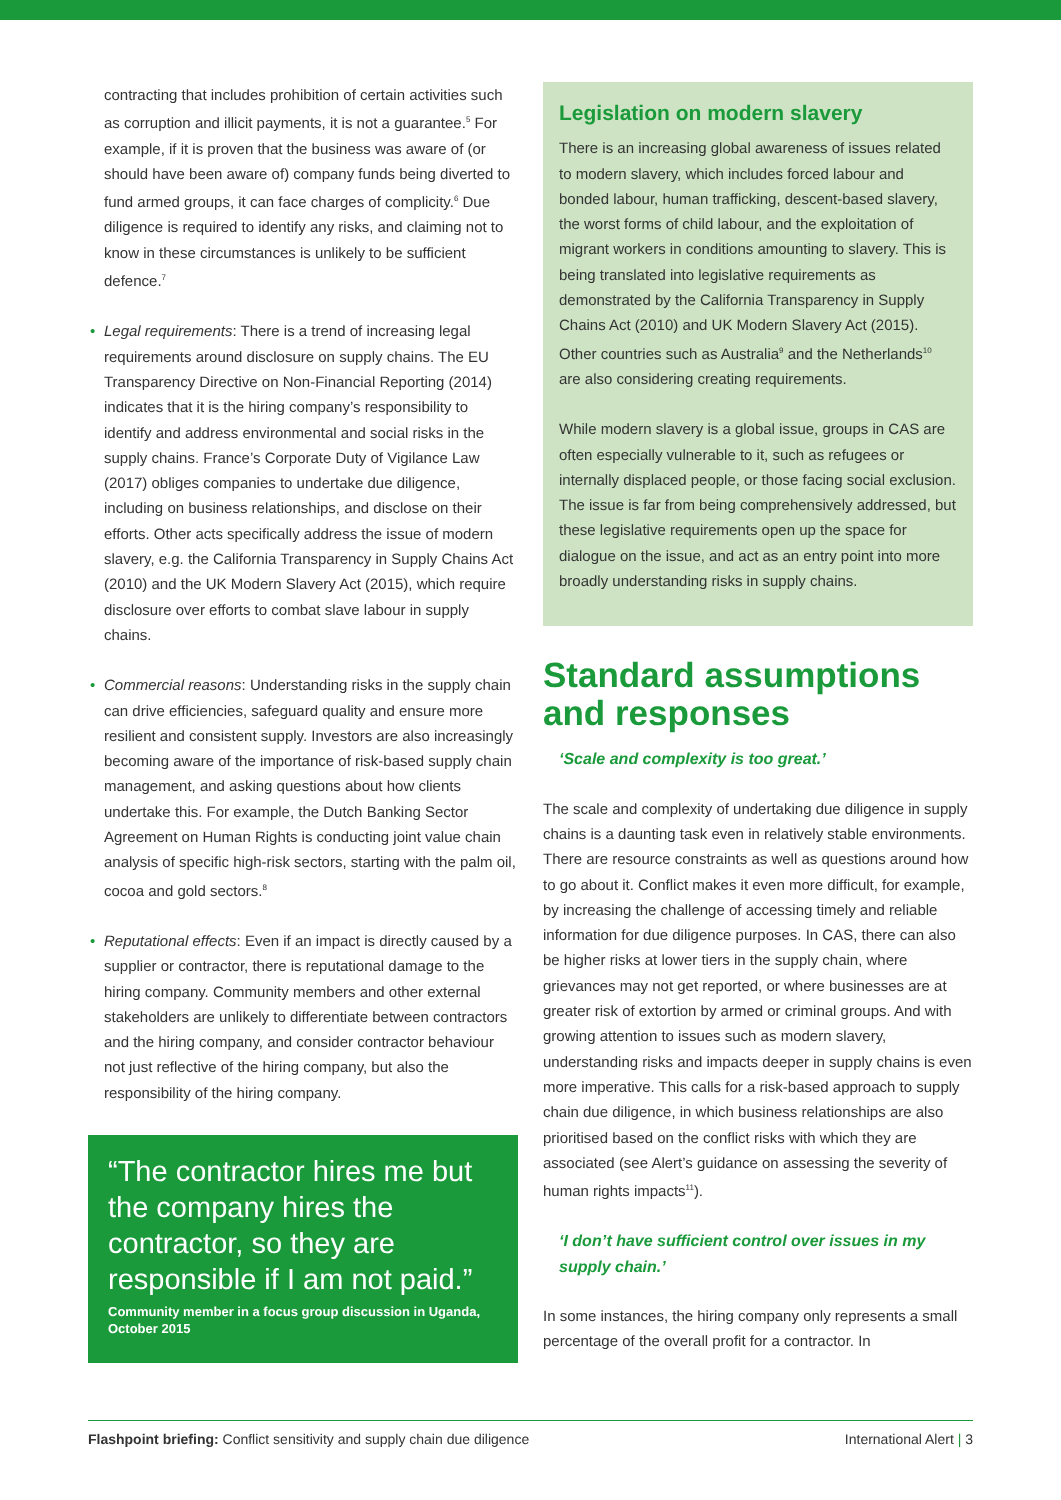contracting that includes prohibition of certain activities such as corruption and illicit payments, it is not a guarantee.<sup>5</sup> For example, if it is proven that the business was aware of (or should have been aware of) company funds being diverted to fund armed groups, it can face charges of complicity.<sup>6</sup> Due diligence is required to identify any risks, and claiming not to know in these circumstances is unlikely to be sufficient defence.<sup>7</sup>
• Legal requirements: There is a trend of increasing legal requirements around disclosure on supply chains. The EU Transparency Directive on Non-Financial Reporting (2014) indicates that it is the hiring company’s responsibility to identify and address environmental and social risks in the supply chains. France’s Corporate Duty of Vigilance Law (2017) obliges companies to undertake due diligence, including on business relationships, and disclose on their efforts. Other acts specifically address the issue of modern slavery, e.g. the California Transparency in Supply Chains Act (2010) and the UK Modern Slavery Act (2015), which require disclosure over efforts to combat slave labour in supply chains.
• Commercial reasons: Understanding risks in the supply chain can drive efficiencies, safeguard quality and ensure more resilient and consistent supply. Investors are also increasingly becoming aware of the importance of risk-based supply chain management, and asking questions about how clients undertake this. For example, the Dutch Banking Sector Agreement on Human Rights is conducting joint value chain analysis of specific high-risk sectors, starting with the palm oil, cocoa and gold sectors.<sup>8</sup>
• Reputational effects: Even if an impact is directly caused by a supplier or contractor, there is reputational damage to the hiring company. Community members and other external stakeholders are unlikely to differentiate between contractors and the hiring company, and consider contractor behaviour not just reflective of the hiring company, but also the responsibility of the hiring company.
“The contractor hires me but the company hires the contractor, so they are responsible if I am not paid.”
Community member in a focus group discussion in Uganda, October 2015
Legislation on modern slavery
There is an increasing global awareness of issues related to modern slavery, which includes forced labour and bonded labour, human trafficking, descent-based slavery, the worst forms of child labour, and the exploitation of migrant workers in conditions amounting to slavery. This is being translated into legislative requirements as demonstrated by the California Transparency in Supply Chains Act (2010) and UK Modern Slavery Act (2015). Other countries such as Australia<sup>9</sup> and the Netherlands<sup>10</sup> are also considering creating requirements.
While modern slavery is a global issue, groups in CAS are often especially vulnerable to it, such as refugees or internally displaced people, or those facing social exclusion. The issue is far from being comprehensively addressed, but these legislative requirements open up the space for dialogue on the issue, and act as an entry point into more broadly understanding risks in supply chains.
Standard assumptions and responses
‘Scale and complexity is too great.’
The scale and complexity of undertaking due diligence in supply chains is a daunting task even in relatively stable environments. There are resource constraints as well as questions around how to go about it. Conflict makes it even more difficult, for example, by increasing the challenge of accessing timely and reliable information for due diligence purposes. In CAS, there can also be higher risks at lower tiers in the supply chain, where grievances may not get reported, or where businesses are at greater risk of extortion by armed or criminal groups. And with growing attention to issues such as modern slavery, understanding risks and impacts deeper in supply chains is even more imperative. This calls for a risk-based approach to supply chain due diligence, in which business relationships are also prioritised based on the conflict risks with which they are associated (see Alert’s guidance on assessing the severity of human rights impacts<sup>11</sup>).
‘I don’t have sufficient control over issues in my supply chain.’
In some instances, the hiring company only represents a small percentage of the overall profit for a contractor. In
Flashpoint briefing: Conflict sensitivity and supply chain due diligence
International Alert | 3